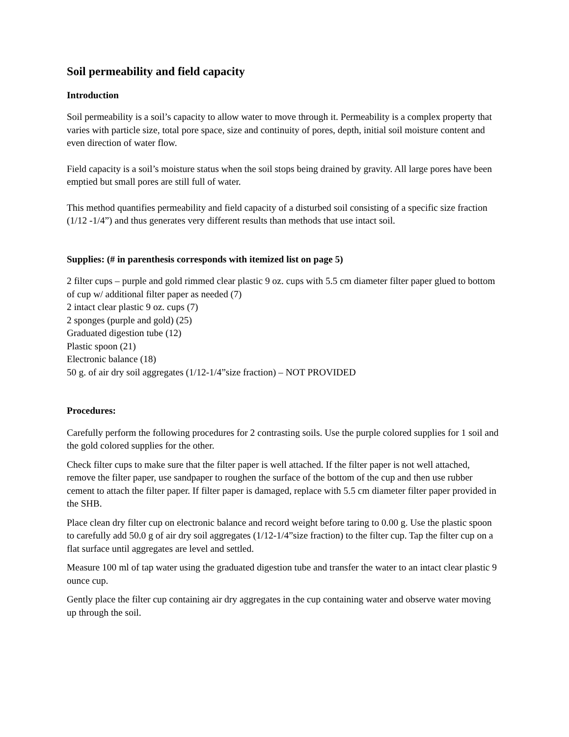Soil permeability and field capacity
Introduction
Soil permeability is a soil’s capacity to allow water to move through it. Permeability is a complex property that varies with particle size, total pore space, size and continuity of pores, depth, initial soil moisture content and even direction of water flow.
Field capacity is a soil’s moisture status when the soil stops being drained by gravity. All large pores have been emptied but small pores are still full of water.
This method quantifies permeability and field capacity of a disturbed soil consisting of a specific size fraction (1/12 -1/4”) and thus generates very different results than methods that use intact soil.
Supplies: (# in parenthesis corresponds with itemized list on page 5)
2 filter cups – purple and gold rimmed clear plastic 9 oz. cups with 5.5 cm diameter filter paper glued to bottom of cup w/ additional filter paper as needed (7)
2 intact clear plastic 9 oz. cups (7)
2 sponges (purple and gold) (25)
Graduated digestion tube (12)
Plastic spoon (21)
Electronic balance (18)
50 g. of air dry soil aggregates (1/12-1/4”size fraction) – NOT PROVIDED
Procedures:
Carefully perform the following procedures for 2 contrasting soils. Use the purple colored supplies for 1 soil and the gold colored supplies for the other.
Check filter cups to make sure that the filter paper is well attached. If the filter paper is not well attached, remove the filter paper, use sandpaper to roughen the surface of the bottom of the cup and then use rubber cement to attach the filter paper. If filter paper is damaged, replace with 5.5 cm diameter filter paper provided in the SHB.
Place clean dry filter cup on electronic balance and record weight before taring to 0.00 g. Use the plastic spoon to carefully add 50.0 g of air dry soil aggregates (1/12-1/4”size fraction) to the filter cup. Tap the filter cup on a flat surface until aggregates are level and settled.
Measure 100 ml of tap water using the graduated digestion tube and transfer the water to an intact clear plastic 9 ounce cup.
Gently place the filter cup containing air dry aggregates in the cup containing water and observe water moving up through the soil.